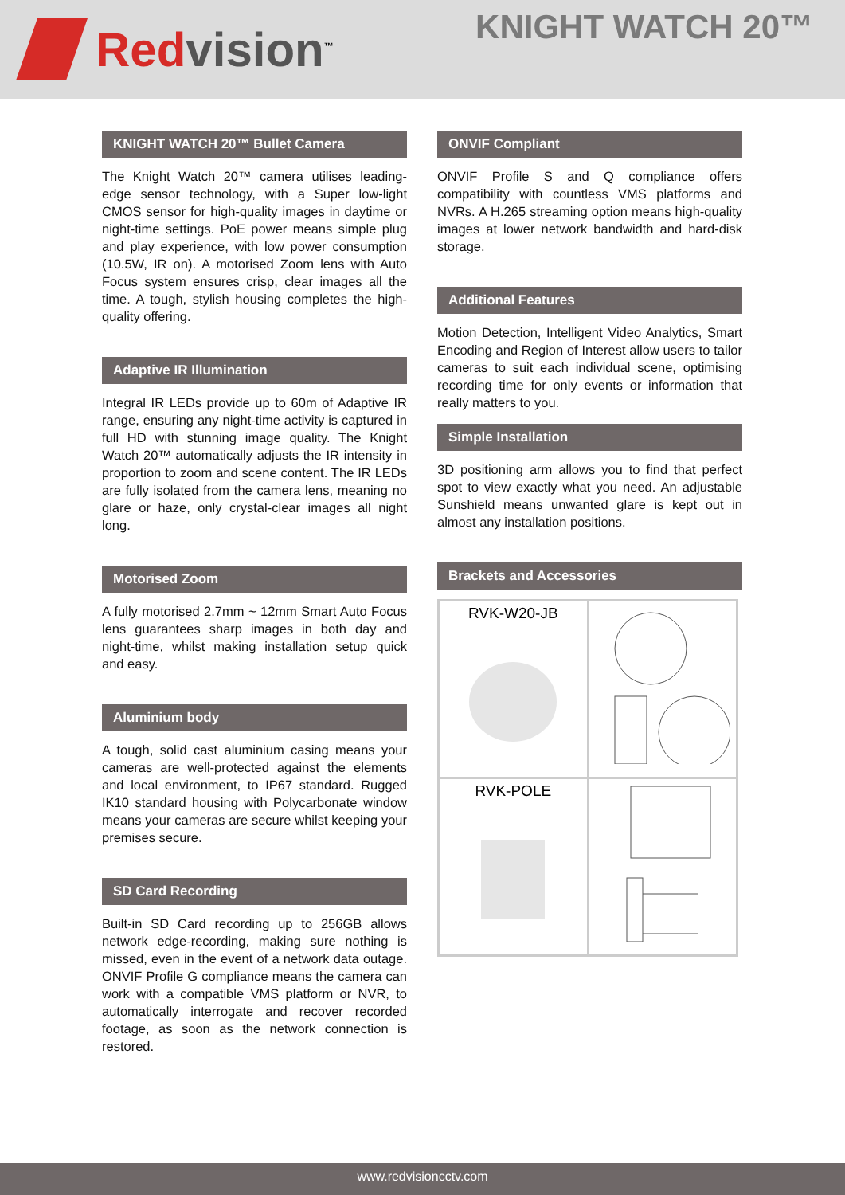Red vision<sup>™</sup>
KNIGHT WATCH 20™
KNIGHT WATCH 20™ Bullet Camera
The Knight Watch 20™ camera utilises leading-edge sensor technology, with a Super low-light CMOS sensor for high-quality images in daytime or night-time settings. PoE power means simple plug and play experience, with low power consumption (10.5W, IR on). A motorised Zoom lens with Auto Focus system ensures crisp, clear images all the time. A tough, stylish housing completes the high-quality offering.
Adaptive IR Illumination
Integral IR LEDs provide up to 60m of Adaptive IR range, ensuring any night-time activity is captured in full HD with stunning image quality. The Knight Watch 20™ automatically adjusts the IR intensity in proportion to zoom and scene content. The IR LEDs are fully isolated from the camera lens, meaning no glare or haze, only crystal-clear images all night long.
Motorised Zoom
A fully motorised 2.7mm ~ 12mm Smart Auto Focus lens guarantees sharp images in both day and night-time, whilst making installation setup quick and easy.
Aluminium body
A tough, solid cast aluminium casing means your cameras are well-protected against the elements and local environment, to IP67 standard. Rugged IK10 standard housing with Polycarbonate window means your cameras are secure whilst keeping your premises secure.
SD Card Recording
Built-in SD Card recording up to 256GB allows network edge-recording, making sure nothing is missed, even in the event of a network data outage. ONVIF Profile G compliance means the camera can work with a compatible VMS platform or NVR, to automatically interrogate and recover recorded footage, as soon as the network connection is restored.
ONVIF Compliant
ONVIF Profile S and Q compliance offers compatibility with countless VMS platforms and NVRs. A H.265 streaming option means high-quality images at lower network bandwidth and hard-disk storage.
Additional Features
Motion Detection, Intelligent Video Analytics, Smart Encoding and Region of Interest allow users to tailor cameras to suit each individual scene, optimising recording time for only events or information that really matters to you.
Simple Installation
3D positioning arm allows you to find that perfect spot to view exactly what you need. An adjustable Sunshield means unwanted glare is kept out in almost any installation positions.
Brackets and Accessories
| RVK-W20-JB | |
| RVK-POLE | |
www.redvisioncctv.com